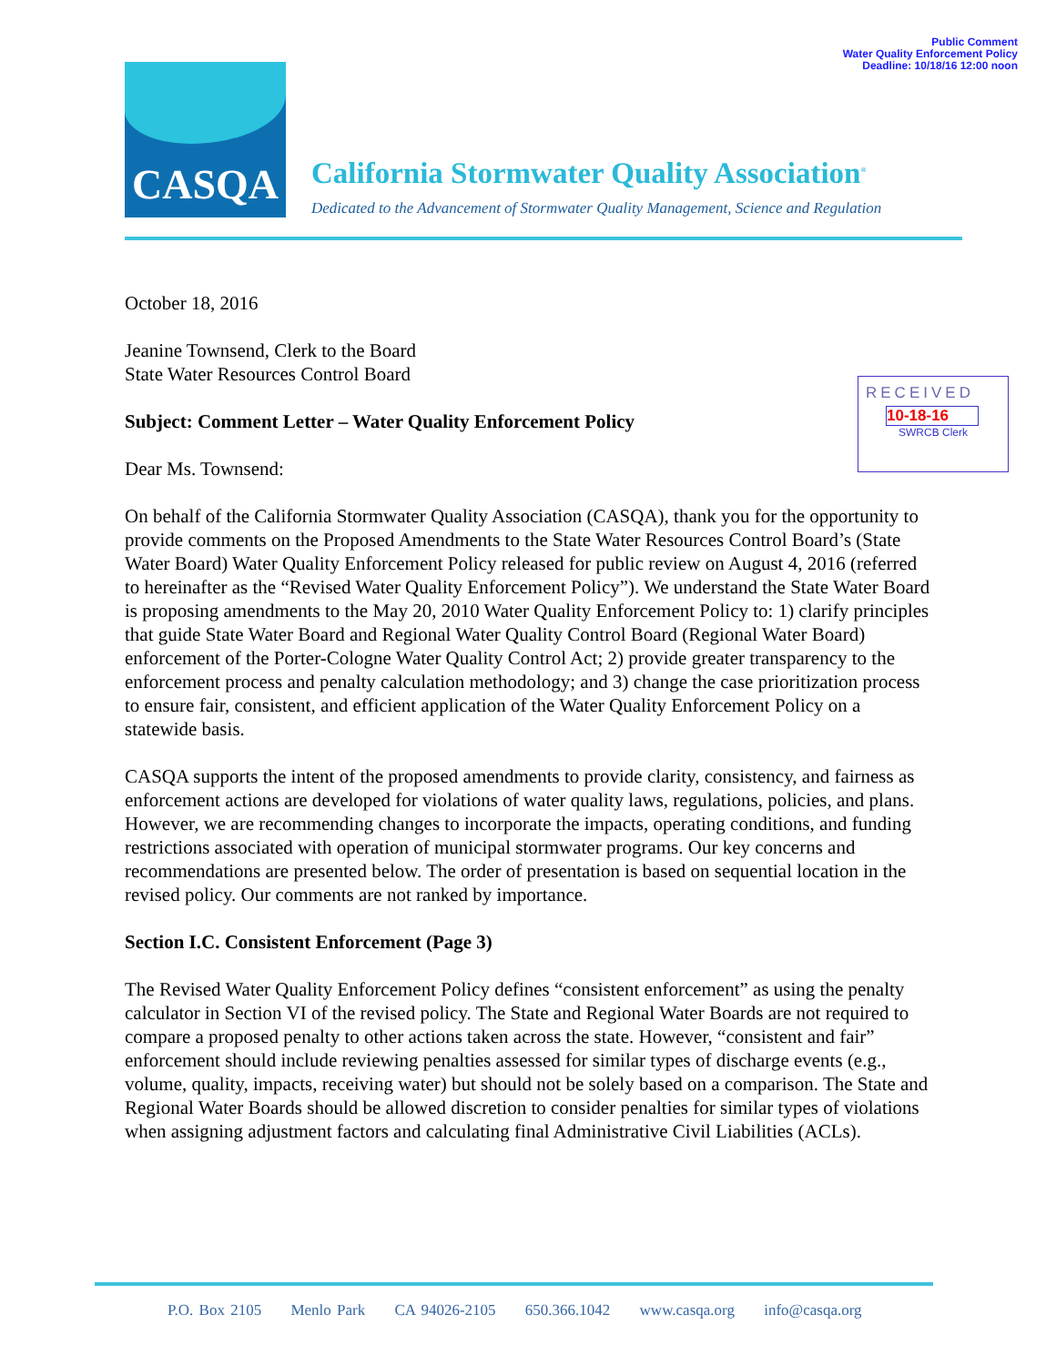Public Comment
Water Quality Enforcement Policy
Deadline: 10/18/16 12:00 noon
CASQA
California Stormwater Quality Association<sup>®</sup>
Dedicated to the Advancement of Stormwater Quality Management, Science and Regulation
RECEIVED
10-18-16
SWRCB Clerk
October 18, 2016
Jeanine Townsend, Clerk to the Board
State Water Resources Control Board
Subject: Comment Letter – Water Quality Enforcement Policy
Dear Ms. Townsend:
On behalf of the California Stormwater Quality Association (CASQA), thank you for the opportunity to provide comments on the Proposed Amendments to the State Water Resources Control Board’s (State Water Board) Water Quality Enforcement Policy released for public review on August 4, 2016 (referred to hereinafter as the “Revised Water Quality Enforcement Policy”). We understand the State Water Board is proposing amendments to the May 20, 2010 Water Quality Enforcement Policy to: 1) clarify principles that guide State Water Board and Regional Water Quality Control Board (Regional Water Board) enforcement of the Porter-Cologne Water Quality Control Act; 2) provide greater transparency to the enforcement process and penalty calculation methodology; and 3) change the case prioritization process to ensure fair, consistent, and efficient application of the Water Quality Enforcement Policy on a statewide basis.
CASQA supports the intent of the proposed amendments to provide clarity, consistency, and fairness as enforcement actions are developed for violations of water quality laws, regulations, policies, and plans. However, we are recommending changes to incorporate the impacts, operating conditions, and funding restrictions associated with operation of municipal stormwater programs. Our key concerns and recommendations are presented below. The order of presentation is based on sequential location in the revised policy. Our comments are not ranked by importance.
Section I.C. Consistent Enforcement (Page 3)
The Revised Water Quality Enforcement Policy defines “consistent enforcement” as using the penalty calculator in Section VI of the revised policy. The State and Regional Water Boards are not required to compare a proposed penalty to other actions taken across the state. However, “consistent and fair” enforcement should include reviewing penalties assessed for similar types of discharge events (e.g., volume, quality, impacts, receiving water) but should not be solely based on a comparison. The State and Regional Water Boards should be allowed discretion to consider penalties for similar types of violations when assigning adjustment factors and calculating final Administrative Civil Liabilities (ACLs).
P.O. Box 2105 Menlo Park CA 94026-2105 650.366.1042 www.casqa.org info@casqa.org